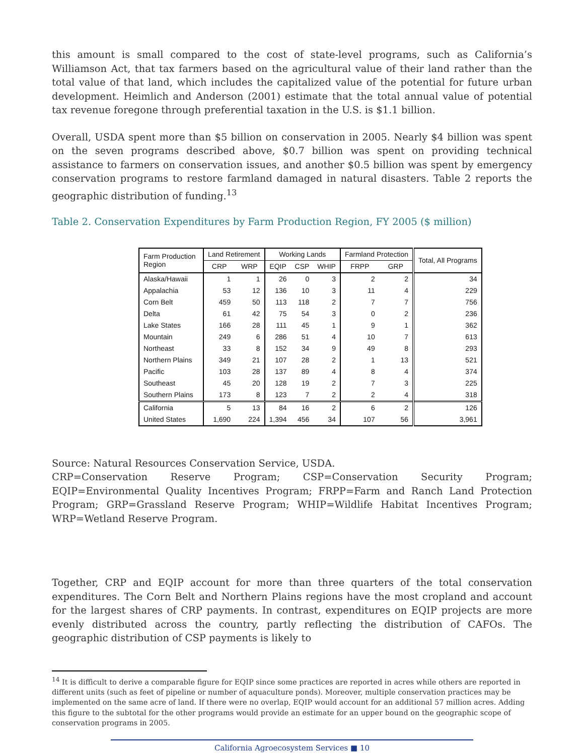this amount is small compared to the cost of state-level programs, such as California’s Williamson Act, that tax farmers based on the agricultural value of their land rather than the total value of that land, which includes the capitalized value of the potential for future urban development. Heimlich and Anderson (2001) estimate that the total annual value of potential tax revenue foregone through preferential taxation in the U.S. is $1.1 billion.
Overall, USDA spent more than $5 billion on conservation in 2005. Nearly $4 billion was spent on the seven programs described above, $0.7 billion was spent on providing technical assistance to farmers on conservation issues, and another $0.5 billion was spent by emergency conservation programs to restore farmland damaged in natural disasters. Table 2 reports the geographic distribution of funding.<sup>13</sup>
Table 2. Conservation Expenditures by Farm Production Region, FY 2005 ($ million)
| Farm Production Region | Land Retirement | | Working Lands | | | Farmland Protection | | Total, All Programs |
| --- | --- | --- | --- | --- | --- | --- | --- | --- |
| | CRP | WRP | EQIP | CSP | WHIP | FRPP | GRP | |
| Alaska/Hawaii | 1 | 1 | 26 | 0 | 3 | 2 | 2 | 34 |
| Appalachia | 53 | 12 | 136 | 10 | 3 | 11 | 4 | 229 |
| Corn Belt | 459 | 50 | 113 | 118 | 2 | 7 | 7 | 756 |
| Delta | 61 | 42 | 75 | 54 | 3 | 0 | 2 | 236 |
| Lake States | 166 | 28 | 111 | 45 | 1 | 9 | 1 | 362 |
| Mountain | 249 | 6 | 286 | 51 | 4 | 10 | 7 | 613 |
| Northeast | 33 | 8 | 152 | 34 | 9 | 49 | 8 | 293 |
| Northern Plains | 349 | 21 | 107 | 28 | 2 | 1 | 13 | 521 |
| Pacific | 103 | 28 | 137 | 89 | 4 | 8 | 4 | 374 |
| Southeast | 45 | 20 | 128 | 19 | 2 | 7 | 3 | 225 |
| Southern Plains | 173 | 8 | 123 | 7 | 2 | 2 | 4 | 318 |
| California | 5 | 13 | 84 | 16 | 2 | 6 | 2 | 126 |
| United States | 1,690 | 224 | 1,394 | 456 | 34 | 107 | 56 | 3,961 |
Source: Natural Resources Conservation Service, USDA.
CRP=Conservation Reserve Program; CSP=Conservation Security Program; EQIP=Environmental Quality Incentives Program; FRPP=Farm and Ranch Land Protection Program; GRP=Grassland Reserve Program; WHIP=Wildlife Habitat Incentives Program; WRP=Wetland Reserve Program.
Together, CRP and EQIP account for more than three quarters of the total conservation expenditures. The Corn Belt and Northern Plains regions have the most cropland and account for the largest shares of CRP payments. In contrast, expenditures on EQIP projects are more evenly distributed across the country, partly reflecting the distribution of CAFOs. The geographic distribution of CSP payments is likely to
<sup>14</sup> It is difficult to derive a comparable figure for EQIP since some practices are reported in acres while others are reported in different units (such as feet of pipeline or number of aquaculture ponds). Moreover, multiple conservation practices may be implemented on the same acre of land. If there were no overlap, EQIP would account for an additional 57 million acres. Adding this figure to the subtotal for the other programs would provide an estimate for an upper bound on the geographic scope of conservation programs in 2005.
California Agroecosystem Services ■ 10